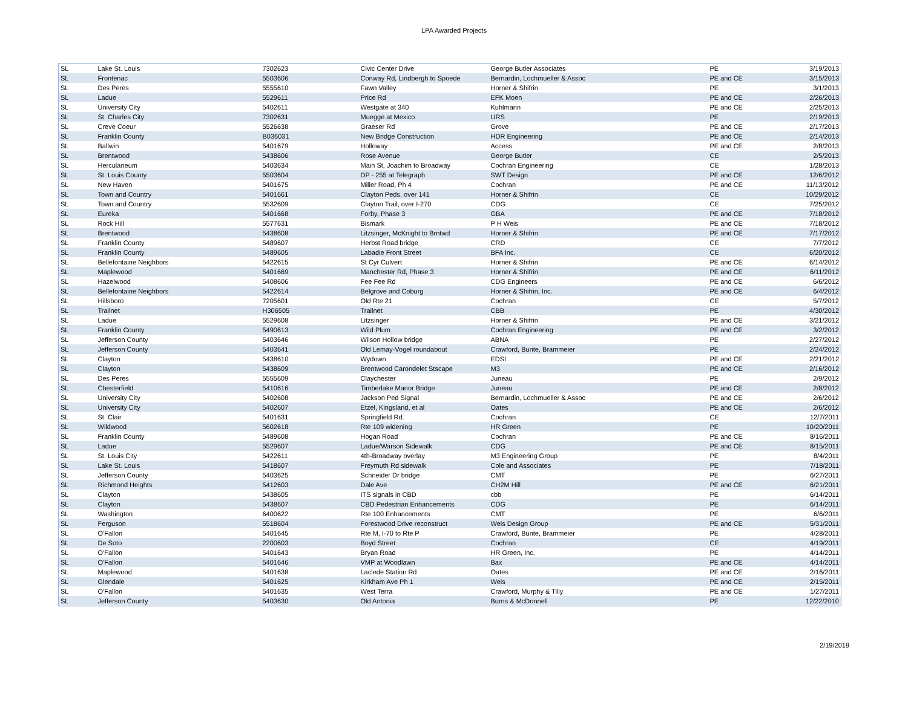LPA Awarded Projects
| SL | Lake St. Louis | 7302623 | Civic Center Drive | George Butler Associates | PE | 3/19/2013 |
| SL | Frontenac | 5503606 | Conway Rd, Lindbergh to Spoede | Bernardin, Lochmueller & Assoc | PE and CE | 3/15/2013 |
| SL | Des Peres | 5555610 | Fawn Valley | Horner & Shifrin | PE | 3/1/2013 |
| SL | Ladue | 5529611 | Price Rd | EFK Moen | PE and CE | 2/26/2013 |
| SL | University City | 5402611 | Westgate at 340 | Kuhlmann | PE and CE | 2/25/2013 |
| SL | St. Charles City | 7302631 | Muegge at Mexico | URS | PE | 2/19/2013 |
| SL | Creve Coeur | 5526638 | Graeser Rd | Grove | PE and CE | 2/17/2013 |
| SL | Franklin County | B036031 | New Bridge Construction | HDR Engineering | PE and CE | 2/14/2013 |
| SL | Ballwin | 5401679 | Holloway | Access | PE and CE | 2/8/2013 |
| SL | Brentwood | 5438606 | Rose Avenue | George Butler | CE | 2/5/2013 |
| SL | Herculaneum | 5403634 | Main St, Joachim to Broadway | Cochran Engineering | CE | 1/28/2013 |
| SL | St. Louis County | 5503604 | DP - 255 at Telegraph | SWT Design | PE and CE | 12/6/2012 |
| SL | New Haven | 5401675 | Miller Road, Ph 4 | Cochran | PE and CE | 11/13/2012 |
| SL | Town and Country | 5401661 | Clayton Peds, over 141 | Horner & Shifrin | CE | 10/29/2012 |
| SL | Town and Country | 5532609 | Clayton Trail, over I-270 | CDG | CE | 7/25/2012 |
| SL | Eureka | 5401668 | Forby, Phase 3 | GBA | PE and CE | 7/18/2012 |
| SL | Rock Hill | 5577631 | Bismark | P H Weis | PE and CE | 7/18/2012 |
| SL | Brentwood | 5438608 | Litzsinger, McKnight to Brntwd | Horner & Shifrin | PE and CE | 7/17/2012 |
| SL | Franklin County | 5489607 | Herbst Road bridge | CRD | CE | 7/7/2012 |
| SL | Franklin County | 5489605 | Labadie Front Street | BFA Inc. | CE | 6/20/2012 |
| SL | Bellefontaine Neighbors | 5422615 | St Cyr Culvert | Horner & Shifrin | PE and CE | 6/14/2012 |
| SL | Maplewood | 5401669 | Manchester Rd, Phase 3 | Horner & Shifrin | PE and CE | 6/11/2012 |
| SL | Hazelwood | 5408606 | Fee Fee Rd | CDG Engineers | PE and CE | 6/6/2012 |
| SL | Bellefontaine Neighbors | 5422614 | Belgrove and Coburg | Horner & Shifrin, Inc. | PE and CE | 6/4/2012 |
| SL | Hillsboro | 7205601 | Old Rte 21 | Cochran | CE | 5/7/2012 |
| SL | Trailnet | H306505 | Trailnet | CBB | PE | 4/30/2012 |
| SL | Ladue | 5529608 | Litzsinger | Horner & Shifrin | PE and CE | 3/21/2012 |
| SL | Franklin County | 5490613 | Wild Plum | Cochran Engineering | PE and CE | 3/2/2012 |
| SL | Jefferson County | 5403646 | Wilson Hollow bridge | ABNA | PE | 2/27/2012 |
| SL | Jefferson County | 5403641 | Old Lemay-Vogel roundabout | Crawford, Bunte, Brammeier | PE | 2/24/2012 |
| SL | Clayton | 5438610 | Wydown | EDSI | PE and CE | 2/21/2012 |
| SL | Clayton | 5438609 | Brentwood Carondelet Stscape | M3 | PE and CE | 2/16/2012 |
| SL | Des Peres | 5555609 | Claychester | Juneau | PE | 2/9/2012 |
| SL | Chesterfield | 5410616 | Timberlake Manor Bridge | Juneau | PE and CE | 2/8/2012 |
| SL | University City | 5402608 | Jackson Ped Signal | Bernardin, Lochmueller & Assoc | PE and CE | 2/6/2012 |
| SL | University City | 5402607 | Etzel, Kingsland, et al | Oates | PE and CE | 2/6/2012 |
| SL | St. Clair | 5401631 | Springfield Rd. | Cochran | CE | 12/7/2011 |
| SL | Wildwood | 5602618 | Rte 109 widening | HR Green | PE | 10/20/2011 |
| SL | Franklin County | 5489608 | Hogan Road | Cochran | PE and CE | 8/16/2011 |
| SL | Ladue | 5529607 | Ladue/Warson Sidewalk | CDG | PE and CE | 8/15/2011 |
| SL | St. Louis City | 5422611 | 4th-Broadway overlay | M3 Engineering Group | PE | 8/4/2011 |
| SL | Lake St. Louis | 5418607 | Freymuth Rd sidewalk | Cole and Associates | PE | 7/18/2011 |
| SL | Jefferson County | 5403625 | Schneider Dr bridge | CMT | PE | 6/27/2011 |
| SL | Richmond Heights | 5412603 | Dale Ave | CH2M Hill | PE and CE | 6/21/2011 |
| SL | Clayton | 5438605 | ITS signals in CBD | cbb | PE | 6/14/2011 |
| SL | Clayton | 5438607 | CBD Pedestrian Enhancements | CDG | PE | 6/14/2011 |
| SL | Washington | 6400622 | Rte 100 Enhancements | CMT | PE | 6/6/2011 |
| SL | Ferguson | 5518604 | Forestwood Drive reconstruct | Weis Design Group | PE and CE | 5/31/2011 |
| SL | O'Fallon | 5401645 | Rte M, I-70 to Rte P | Crawford, Bunte, Brammeier | PE | 4/28/2011 |
| SL | De Soto | 2200603 | Boyd Street | Cochran | CE | 4/19/2011 |
| SL | O'Fallon | 5401643 | Bryan Road | HR Green, Inc. | PE | 4/14/2011 |
| SL | O'Fallon | 5401646 | VMP at Woodlawn | Bax | PE and CE | 4/14/2011 |
| SL | Maplewood | 5401638 | Laclede Station Rd | Oates | PE and CE | 2/16/2011 |
| SL | Glendale | 5401625 | Kirkham Ave Ph 1 | Weis | PE and CE | 2/15/2011 |
| SL | O'Fallon | 5401635 | West Terra | Crawford, Murphy & Tilly | PE and CE | 1/27/2011 |
| SL | Jefferson County | 5403630 | Old Antonia | Burns & McDonnell | PE | 12/22/2010 |
2/19/2019